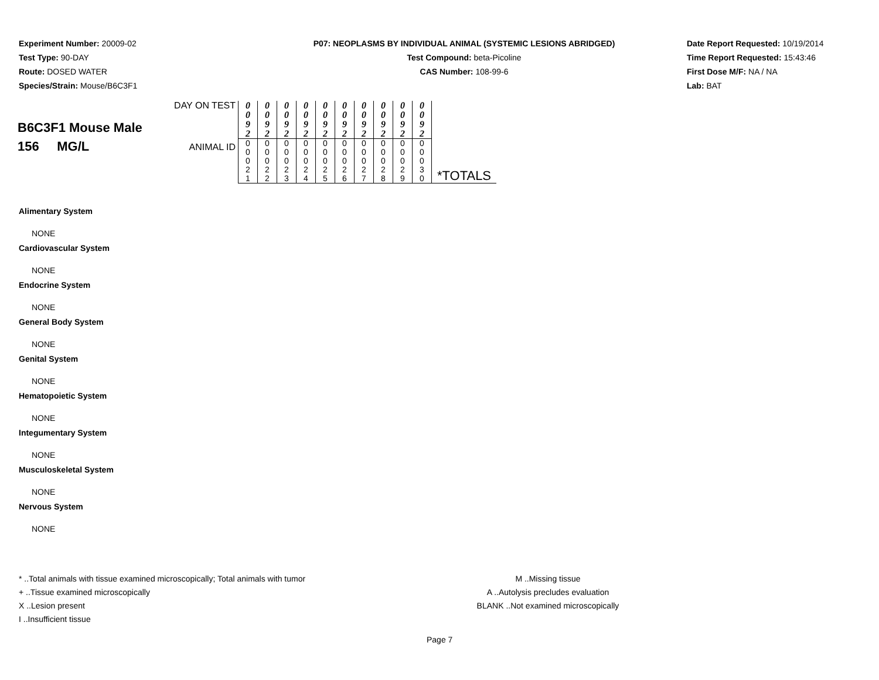Experiment Number: 20009-02
Test Type: 90-DAY
Route: DOSED WATER
Species/Strain: Mouse/B6C3F1
P07: NEOPLASMS BY INDIVIDUAL ANIMAL (SYSTEMIC LESIONS ABRIDGED)
Test Compound: beta-Picoline
CAS Number: 108-99-6
Date Report Requested: 10/19/2014
Time Report Requested: 15:43:46
First Dose M/F: NA / NA
Lab: BAT
| B6C3F1 Mouse Male 156 MG/L | DAY ON TEST | 0 0 9 2 | 0 0 9 2 | 0 0 9 2 | 0 0 9 2 | 0 0 9 2 | 0 0 9 2 | 0 0 9 2 | 0 0 9 2 | 0 0 9 2 | 0 0 9 2 | |
| | ANIMAL ID | 0 0 0 2 1 | 0 0 0 2 2 | 0 0 0 2 3 | 0 0 0 2 4 | 0 0 0 2 5 | 0 0 0 2 6 | 0 0 0 2 7 | 0 0 0 2 8 | 0 0 0 2 9 | 0 0 0 3 0 | *TOTALS |
Alimentary System
NONE
Cardiovascular System
NONE
Endocrine System
NONE
General Body System
NONE
Genital System
NONE
Hematopoietic System
NONE
Integumentary System
NONE
Musculoskeletal System
NONE
Nervous System
NONE
* ..Total animals with tissue examined microscopically; Total animals with tumor
+ ..Tissue examined microscopically
X ..Lesion present
I ..Insufficient tissue
M ..Missing tissue
A ..Autolysis precludes evaluation
BLANK ..Not examined microscopically
Page 7